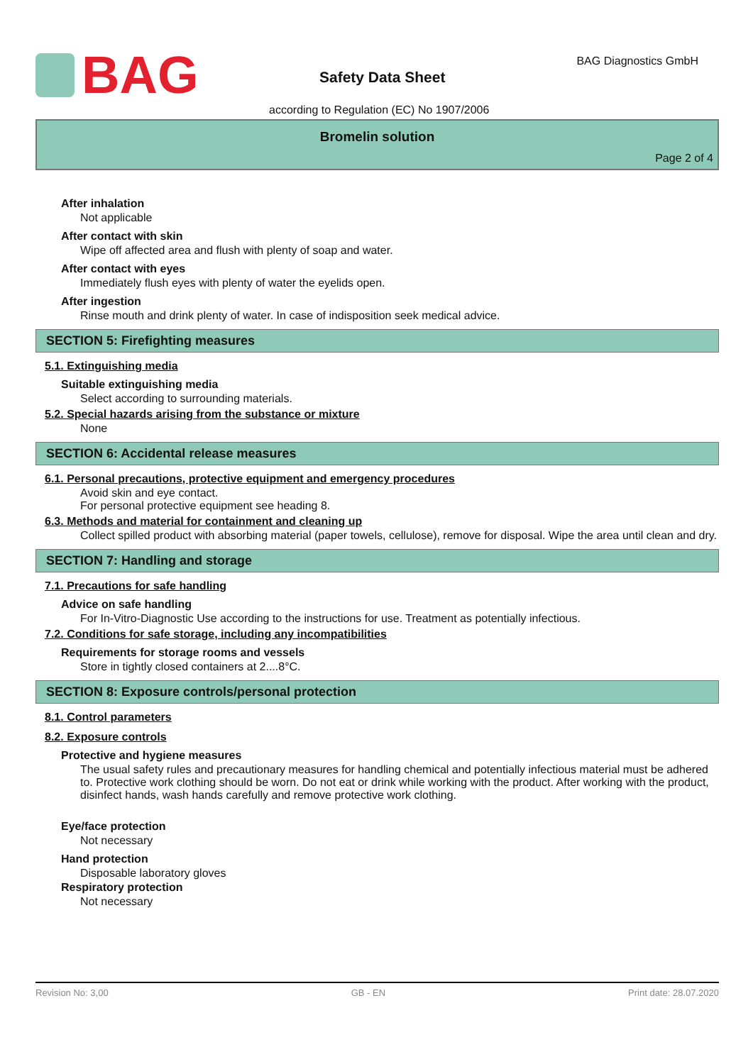BAG
Safety Data Sheet
BAG Diagnostics GmbH
according to Regulation (EC) No 1907/2006
Bromelin solution
Page 2 of 4
After inhalation
Not applicable
After contact with skin
Wipe off affected area and flush with plenty of soap and water.
After contact with eyes
Immediately flush eyes with plenty of water the eyelids open.
After ingestion
Rinse mouth and drink plenty of water. In case of indisposition seek medical advice.
SECTION 5: Firefighting measures
5.1. Extinguishing media
Suitable extinguishing media
Select according to surrounding materials.
5.2. Special hazards arising from the substance or mixture
None
SECTION 6: Accidental release measures
6.1. Personal precautions, protective equipment and emergency procedures
Avoid skin and eye contact.
For personal protective equipment see heading 8.
6.3. Methods and material for containment and cleaning up
Collect spilled product with absorbing material (paper towels, cellulose), remove for disposal. Wipe the area until clean and dry.
SECTION 7: Handling and storage
7.1. Precautions for safe handling
Advice on safe handling
For In-Vitro-Diagnostic Use according to the instructions for use. Treatment as potentially infectious.
7.2. Conditions for safe storage, including any incompatibilities
Requirements for storage rooms and vessels
Store in tightly closed containers at 2....8°C.
SECTION 8: Exposure controls/personal protection
8.1. Control parameters
8.2. Exposure controls
Protective and hygiene measures
The usual safety rules and precautionary measures for handling chemical and potentially infectious material must be adhered to. Protective work clothing should be worn. Do not eat or drink while working with the product. After working with the product, disinfect hands, wash hands carefully and remove protective work clothing.
Eye/face protection
Not necessary
Hand protection
Disposable laboratory gloves
Respiratory protection
Not necessary
Revision No: 3,00 GB - EN Print date: 28.07.2020